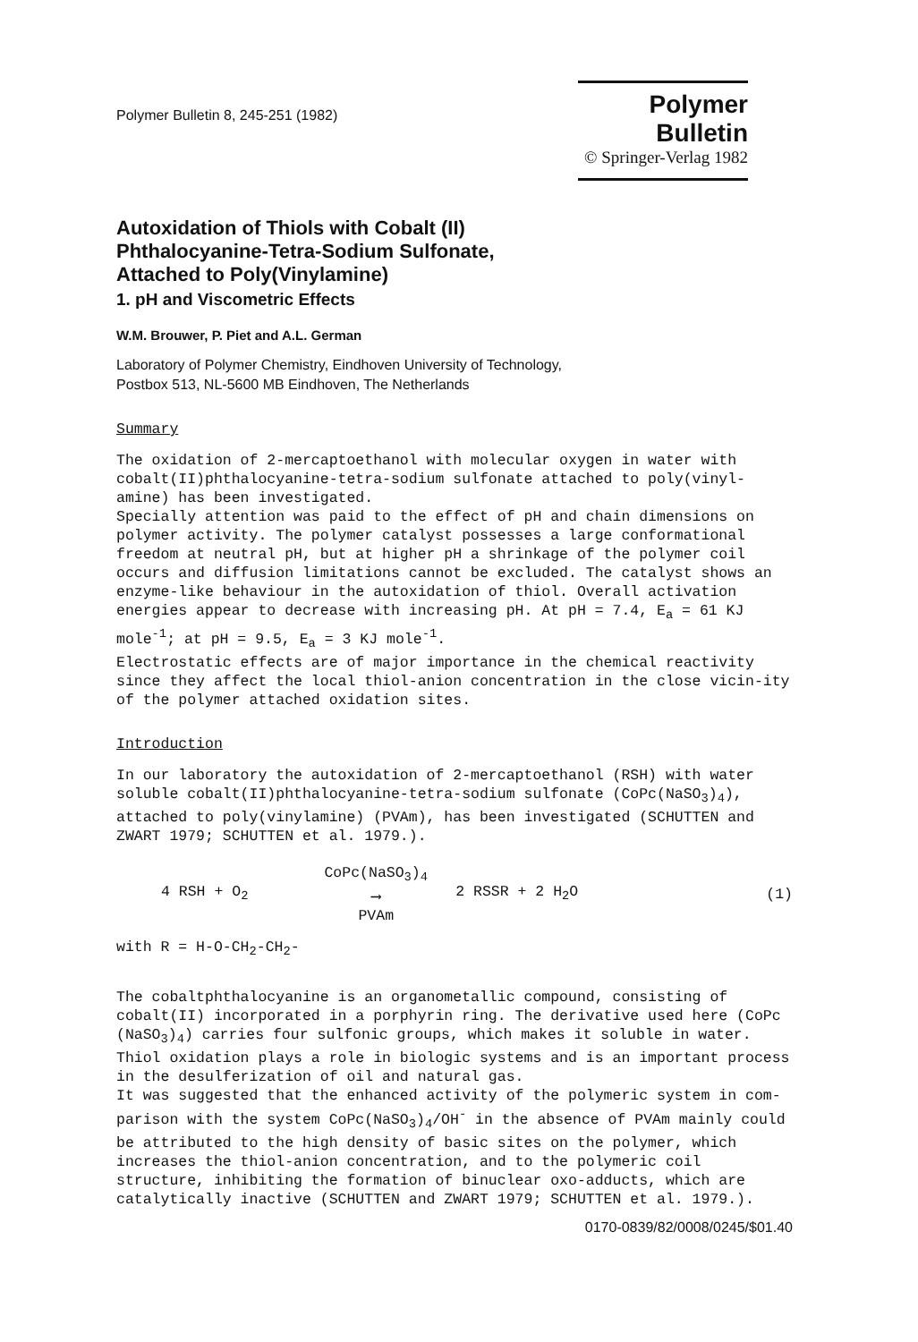Polymer Bulletin 8, 245-251 (1982)
Polymer Bulletin
© Springer-Verlag 1982
Autoxidation of Thiols with Cobalt (II)
Phthalocyanine-Tetra-Sodium Sulfonate,
Attached to Poly(Vinylamine)
1. pH and Viscometric Effects
W.M. Brouwer, P. Piet and A.L. German
Laboratory of Polymer Chemistry, Eindhoven University of Technology,
Postbox 513, NL-5600 MB Eindhoven, The Netherlands
Summary
The oxidation of 2-mercaptoethanol with molecular oxygen in water with cobalt(II)phthalocyanine-tetra-sodium sulfonate attached to poly(vinyl-amine) has been investigated.
Specially attention was paid to the effect of pH and chain dimensions on polymer activity. The polymer catalyst possesses a large conformational freedom at neutral pH, but at higher pH a shrinkage of the polymer coil occurs and diffusion limitations cannot be excluded. The catalyst shows an enzyme-like behaviour in the autoxidation of thiol. Overall activation energies appear to decrease with increasing pH. At pH = 7.4, E<sub>a</sub> = 61 KJ mole<sup>-1</sup>; at pH = 9.5, E<sub>a</sub> = 3 KJ mole<sup>-1</sup>.
Electrostatic effects are of major importance in the chemical reactivity since they affect the local thiol-anion concentration in the close vicin-ity of the polymer attached oxidation sites.
Introduction
In our laboratory the autoxidation of 2-mercaptoethanol (RSH) with water soluble cobalt(II)phthalocyanine-tetra-sodium sulfonate (CoPc(NaSO<sub>3</sub>)<sub>4</sub>), attached to poly(vinylamine) (PVAm), has been investigated (SCHUTTEN and ZWART 1979; SCHUTTEN et al. 1979.).
4 RSH + O<sub>2</sub> CoPc(NaSO<sub>3</sub>)<sub>4</sub>
⟶
PVAm 2 RSSR + 2 H<sub>2</sub>O (1)
with R = H-O-CH<sub>2</sub>-CH<sub>2</sub>-
The cobaltphthalocyanine is an organometallic compound, consisting of cobalt(II) incorporated in a porphyrin ring. The derivative used here (CoPc (NaSO<sub>3</sub>)<sub>4</sub>) carries four sulfonic groups, which makes it soluble in water. Thiol oxidation plays a role in biologic systems and is an important process in the desulferization of oil and natural gas.
It was suggested that the enhanced activity of the polymeric system in com-parison with the system CoPc(NaSO<sub>3</sub>)<sub>4</sub>/OH<sup>-</sup> in the absence of PVAm mainly could be attributed to the high density of basic sites on the polymer, which increases the thiol-anion concentration, and to the polymeric coil structure, inhibiting the formation of binuclear oxo-adducts, which are catalytically inactive (SCHUTTEN and ZWART 1979; SCHUTTEN et al. 1979.).
0170-0839/82/0008/0245/$01.40